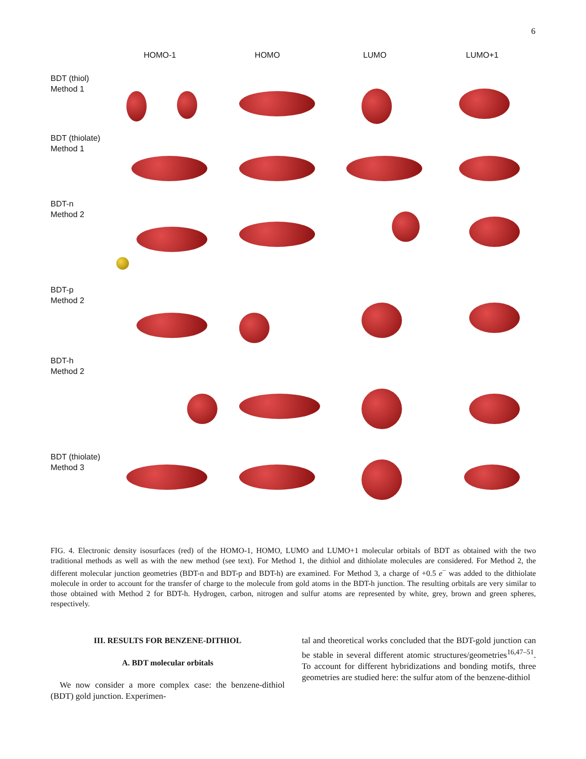6
HOMO-1
HOMO
LUMO
LUMO+1
BDT (thiol)
Method 1
BDT (thiolate)
Method 1
BDT-n
Method 2
BDT-p
Method 2
BDT-h
Method 2
BDT (thiolate)
Method 3
FIG. 4. Electronic density isosurfaces (red) of the HOMO-1, HOMO, LUMO and LUMO+1 molecular orbitals of BDT as obtained with the two traditional methods as well as with the new method (see text). For Method 1, the dithiol and dithiolate molecules are considered. For Method 2, the different molecular junction geometries (BDT-n and BDT-p and BDT-h) are examined. For Method 3, a charge of +0.5 e<sup>−</sup> was added to the dithiolate molecule in order to account for the transfer of charge to the molecule from gold atoms in the BDT-h junction. The resulting orbitals are very similar to those obtained with Method 2 for BDT-h. Hydrogen, carbon, nitrogen and sulfur atoms are represented by white, grey, brown and green spheres, respectively.
III. RESULTS FOR BENZENE-DITHIOL
A. BDT molecular orbitals
We now consider a more complex case: the benzene-dithiol (BDT) gold junction. Experimen-
tal and theoretical works concluded that the BDT-gold junction can be stable in several different atomic structures/geometries<sup>16,47–51</sup>. To account for different hybridizations and bonding motifs, three geometries are studied here: the sulfur atom of the benzene-dithiol